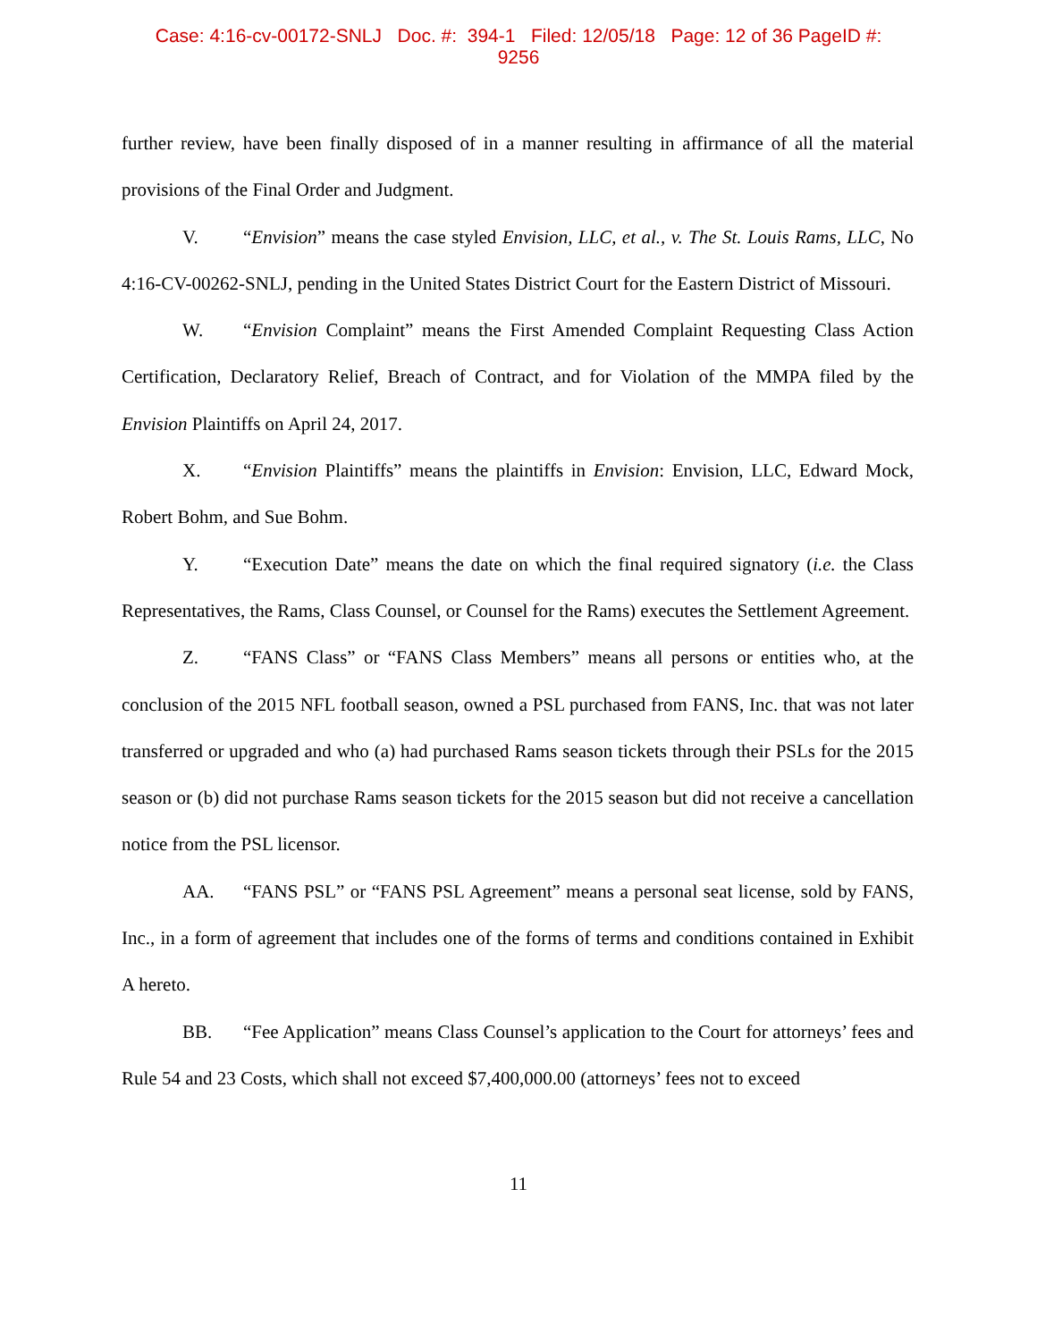Case: 4:16-cv-00172-SNLJ Doc. #: 394-1 Filed: 12/05/18 Page: 12 of 36 PageID #:
9256
further review, have been finally disposed of in a manner resulting in affirmance of all the material provisions of the Final Order and Judgment.
V. “Envision” means the case styled Envision, LLC, et al., v. The St. Louis Rams, LLC, No 4:16-CV-00262-SNLJ, pending in the United States District Court for the Eastern District of Missouri.
W. “Envision Complaint” means the First Amended Complaint Requesting Class Action Certification, Declaratory Relief, Breach of Contract, and for Violation of the MMPA filed by the Envision Plaintiffs on April 24, 2017.
X. “Envision Plaintiffs” means the plaintiffs in Envision: Envision, LLC, Edward Mock, Robert Bohm, and Sue Bohm.
Y. “Execution Date” means the date on which the final required signatory (i.e. the Class Representatives, the Rams, Class Counsel, or Counsel for the Rams) executes the Settlement Agreement.
Z. “FANS Class” or “FANS Class Members” means all persons or entities who, at the conclusion of the 2015 NFL football season, owned a PSL purchased from FANS, Inc. that was not later transferred or upgraded and who (a) had purchased Rams season tickets through their PSLs for the 2015 season or (b) did not purchase Rams season tickets for the 2015 season but did not receive a cancellation notice from the PSL licensor.
AA. “FANS PSL” or “FANS PSL Agreement” means a personal seat license, sold by FANS, Inc., in a form of agreement that includes one of the forms of terms and conditions contained in Exhibit A hereto.
BB. “Fee Application” means Class Counsel’s application to the Court for attorneys’ fees and Rule 54 and 23 Costs, which shall not exceed $7,400,000.00 (attorneys’ fees not to exceed
11